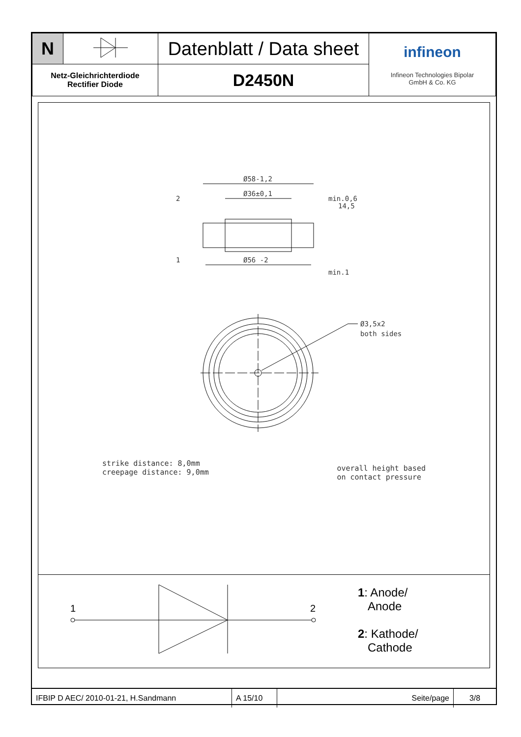| N | | Datenblatt / Data sheet | infineon Infineon Technologies Bipolar GmbH & Co. KG |
| Netz-Gleichrichterdiode Rectifier Diode | | D2450N | |
Ø58-1,2
Ø36±0,1
Ø56 -2
2
1
Ø3,5x2
both sides
min.0,6
14,5
min.1
strike distance: 8,0mm
creepage distance: 9,0mm
overall height based
on contact pressure
1
2
1: Anode/
Anode
2: Kathode/
Cathode
| IFBIP D AEC/ 2010-01-21, H.Sandmann | A 15/10 | Seite/page | 3/8 |